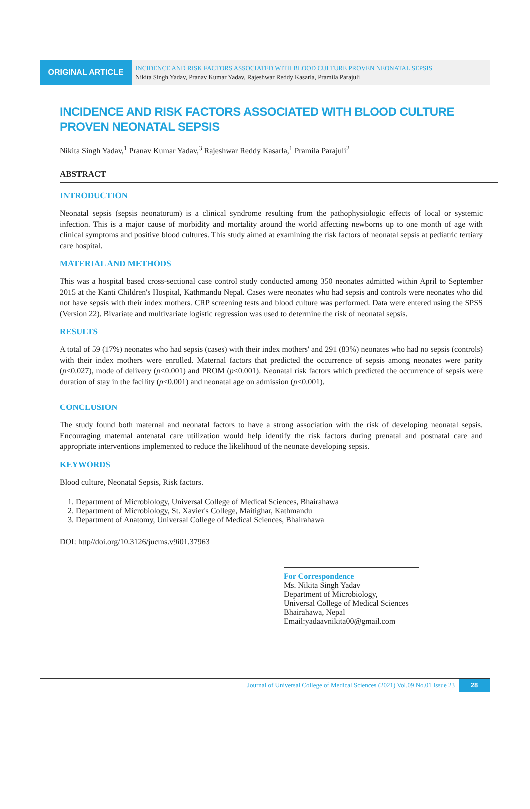ORIGINAL ARTICLE
INCIDENCE AND RISK FACTORS ASSOCIATED WITH BLOOD CULTURE PROVEN NEONATAL SEPSIS
Nikita Singh Yadav, Pranav Kumar Yadav, Rajeshwar Reddy Kasarla, Pramila Parajuli
INCIDENCE AND RISK FACTORS ASSOCIATED WITH BLOOD CULTURE PROVEN NEONATAL SEPSIS
Nikita Singh Yadav,<sup>1</sup> Pranav Kumar Yadav,<sup>3</sup> Rajeshwar Reddy Kasarla,<sup>1</sup> Pramila Parajuli<sup>2</sup>
ABSTRACT
INTRODUCTION
Neonatal sepsis (sepsis neonatorum) is a clinical syndrome resulting from the pathophysiologic effects of local or systemic infection. This is a major cause of morbidity and mortality around the world affecting newborns up to one month of age with clinical symptoms and positive blood cultures. This study aimed at examining the risk factors of neonatal sepsis at pediatric tertiary care hospital.
MATERIAL AND METHODS
This was a hospital based cross-sectional case control study conducted among 350 neonates admitted within April to September 2015 at the Kanti Children's Hospital, Kathmandu Nepal. Cases were neonates who had sepsis and controls were neonates who did not have sepsis with their index mothers. CRP screening tests and blood culture was performed. Data were entered using the SPSS (Version 22). Bivariate and multivariate logistic regression was used to determine the risk of neonatal sepsis.
RESULTS
A total of 59 (17%) neonates who had sepsis (cases) with their index mothers' and 291 (83%) neonates who had no sepsis (controls) with their index mothers were enrolled. Maternal factors that predicted the occurrence of sepsis among neonates were parity (p<0.027), mode of delivery (p<0.001) and PROM (p<0.001). Neonatal risk factors which predicted the occurrence of sepsis were duration of stay in the facility (p<0.001) and neonatal age on admission (p<0.001).
CONCLUSION
The study found both maternal and neonatal factors to have a strong association with the risk of developing neonatal sepsis. Encouraging maternal antenatal care utilization would help identify the risk factors during prenatal and postnatal care and appropriate interventions implemented to reduce the likelihood of the neonate developing sepsis.
KEYWORDS
Blood culture, Neonatal Sepsis, Risk factors.
1. Department of Microbiology, Universal College of Medical Sciences, Bhairahawa
2. Department of Microbiology, St. Xavier's College, Maitighar, Kathmandu
3. Department of Anatomy, Universal College of Medical Sciences, Bhairahawa
DOI: http//doi.org/10.3126/jucms.v9i01.37963
For Correspondence
Ms. Nikita Singh Yadav
Department of Microbiology,
Universal College of Medical Sciences
Bhairahawa, Nepal
Email:yadaavnikita00@gmail.com
Journal of Universal College of Medical Sciences (2021) Vol.09 No.01 Issue 23 28